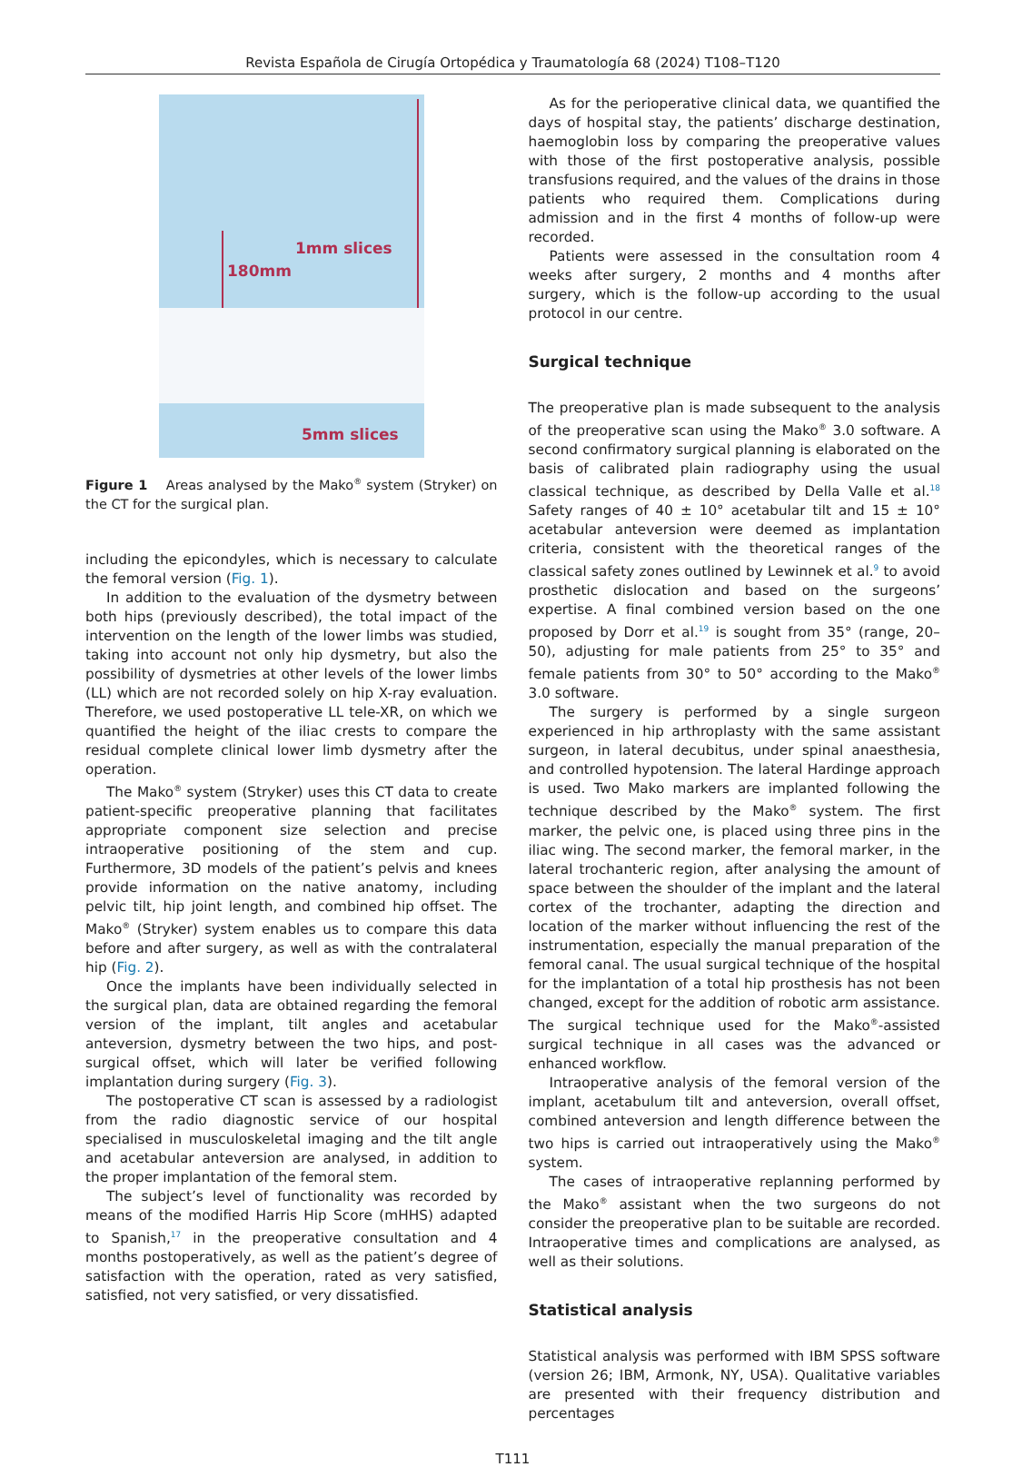Revista Española de Cirugía Ortopédica y Traumatología 68 (2024) T108–T120
1mm slices
180mm
5mm slices
Figure 1 Areas analysed by the Mako<sup>®</sup> system (Stryker) on the CT for the surgical plan.
including the epicondyles, which is necessary to calculate the femoral version (Fig. 1).
In addition to the evaluation of the dysmetry between both hips (previously described), the total impact of the intervention on the length of the lower limbs was studied, taking into account not only hip dysmetry, but also the possibility of dysmetries at other levels of the lower limbs (LL) which are not recorded solely on hip X-ray evaluation. Therefore, we used postoperative LL tele-XR, on which we quantified the height of the iliac crests to compare the residual complete clinical lower limb dysmetry after the operation.
The Mako<sup>®</sup> system (Stryker) uses this CT data to create patient-specific preoperative planning that facilitates appropriate component size selection and precise intraoperative positioning of the stem and cup. Furthermore, 3D models of the patient’s pelvis and knees provide information on the native anatomy, including pelvic tilt, hip joint length, and combined hip offset. The Mako<sup>®</sup> (Stryker) system enables us to compare this data before and after surgery, as well as with the contralateral hip (Fig. 2).
Once the implants have been individually selected in the surgical plan, data are obtained regarding the femoral version of the implant, tilt angles and acetabular anteversion, dysmetry between the two hips, and post-surgical offset, which will later be verified following implantation during surgery (Fig. 3).
The postoperative CT scan is assessed by a radiologist from the radio diagnostic service of our hospital specialised in musculoskeletal imaging and the tilt angle and acetabular anteversion are analysed, in addition to the proper implantation of the femoral stem.
The subject’s level of functionality was recorded by means of the modified Harris Hip Score (mHHS) adapted to Spanish,<sup>17</sup> in the preoperative consultation and 4 months postoperatively, as well as the patient’s degree of satisfaction with the operation, rated as very satisfied, satisfied, not very satisfied, or very dissatisfied.
As for the perioperative clinical data, we quantified the days of hospital stay, the patients’ discharge destination, haemoglobin loss by comparing the preoperative values with those of the first postoperative analysis, possible transfusions required, and the values of the drains in those patients who required them. Complications during admission and in the first 4 months of follow-up were recorded.
Patients were assessed in the consultation room 4 weeks after surgery, 2 months and 4 months after surgery, which is the follow-up according to the usual protocol in our centre.
Surgical technique
The preoperative plan is made subsequent to the analysis of the preoperative scan using the Mako<sup>®</sup> 3.0 software. A second confirmatory surgical planning is elaborated on the basis of calibrated plain radiography using the usual classical technique, as described by Della Valle et al.<sup>18</sup> Safety ranges of 40 ± 10° acetabular tilt and 15 ± 10° acetabular anteversion were deemed as implantation criteria, consistent with the theoretical ranges of the classical safety zones outlined by Lewinnek et al.<sup>9</sup> to avoid prosthetic dislocation and based on the surgeons’ expertise. A final combined version based on the one proposed by Dorr et al.<sup>19</sup> is sought from 35° (range, 20–50), adjusting for male patients from 25° to 35° and female patients from 30° to 50° according to the Mako<sup>®</sup> 3.0 software.
The surgery is performed by a single surgeon experienced in hip arthroplasty with the same assistant surgeon, in lateral decubitus, under spinal anaesthesia, and controlled hypotension. The lateral Hardinge approach is used. Two Mako markers are implanted following the technique described by the Mako<sup>®</sup> system. The first marker, the pelvic one, is placed using three pins in the iliac wing. The second marker, the femoral marker, in the lateral trochanteric region, after analysing the amount of space between the shoulder of the implant and the lateral cortex of the trochanter, adapting the direction and location of the marker without influencing the rest of the instrumentation, especially the manual preparation of the femoral canal. The usual surgical technique of the hospital for the implantation of a total hip prosthesis has not been changed, except for the addition of robotic arm assistance. The surgical technique used for the Mako<sup>®</sup>-assisted surgical technique in all cases was the advanced or enhanced workflow.
Intraoperative analysis of the femoral version of the implant, acetabulum tilt and anteversion, overall offset, combined anteversion and length difference between the two hips is carried out intraoperatively using the Mako<sup>®</sup> system.
The cases of intraoperative replanning performed by the Mako<sup>®</sup> assistant when the two surgeons do not consider the preoperative plan to be suitable are recorded. Intraoperative times and complications are analysed, as well as their solutions.
Statistical analysis
Statistical analysis was performed with IBM SPSS software (version 26; IBM, Armonk, NY, USA). Qualitative variables are presented with their frequency distribution and percentages
T111